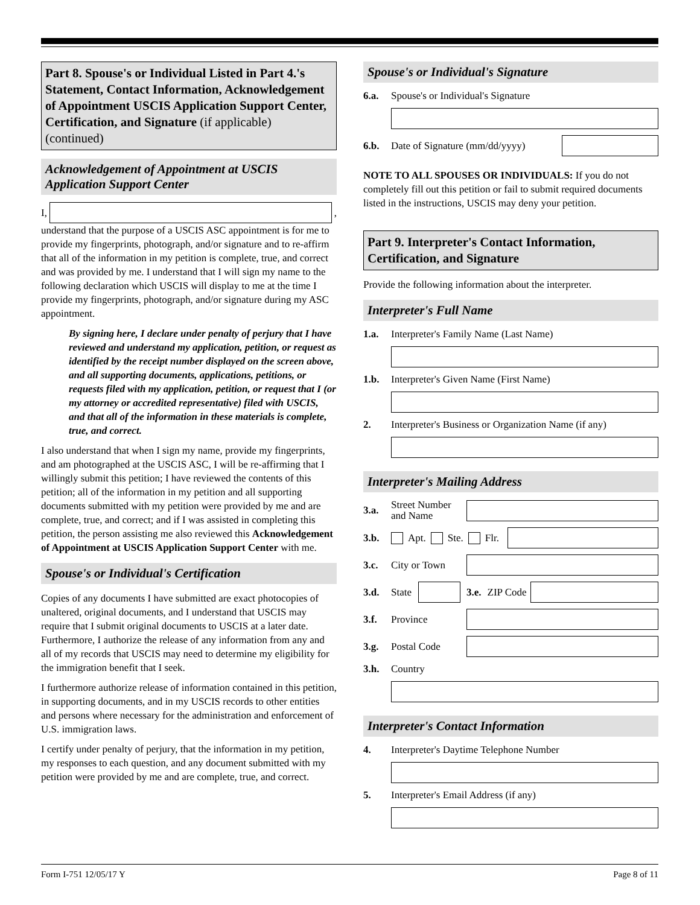Part 8. Spouse's or Individual Listed in Part 4.'s Statement, Contact Information, Acknowledgement of Appointment USCIS Application Support Center, Certification, and Signature (if applicable) (continued)
Acknowledgement of Appointment at USCIS Application Support Center
I, ,
understand that the purpose of a USCIS ASC appointment is for me to provide my fingerprints, photograph, and/or signature and to re-affirm that all of the information in my petition is complete, true, and correct and was provided by me. I understand that I will sign my name to the following declaration which USCIS will display to me at the time I provide my fingerprints, photograph, and/or signature during my ASC appointment.
By signing here, I declare under penalty of perjury that I have reviewed and understand my application, petition, or request as identified by the receipt number displayed on the screen above, and all supporting documents, applications, petitions, or requests filed with my application, petition, or request that I (or my attorney or accredited representative) filed with USCIS, and that all of the information in these materials is complete, true, and correct.
I also understand that when I sign my name, provide my fingerprints, and am photographed at the USCIS ASC, I will be re-affirming that I willingly submit this petition; I have reviewed the contents of this petition; all of the information in my petition and all supporting documents submitted with my petition were provided by me and are complete, true, and correct; and if I was assisted in completing this petition, the person assisting me also reviewed this Acknowledgement of Appointment at USCIS Application Support Center with me.
Spouse's or Individual's Certification
Copies of any documents I have submitted are exact photocopies of unaltered, original documents, and I understand that USCIS may require that I submit original documents to USCIS at a later date. Furthermore, I authorize the release of any information from any and all of my records that USCIS may need to determine my eligibility for the immigration benefit that I seek.
I furthermore authorize release of information contained in this petition, in supporting documents, and in my USCIS records to other entities and persons where necessary for the administration and enforcement of U.S. immigration laws.
I certify under penalty of perjury, that the information in my petition, my responses to each question, and any document submitted with my petition were provided by me and are complete, true, and correct.
Spouse's or Individual's Signature
6.a. Spouse's or Individual's Signature
6.b. Date of Signature (mm/dd/yyyy)
NOTE TO ALL SPOUSES OR INDIVIDUALS: If you do not completely fill out this petition or fail to submit required documents listed in the instructions, USCIS may deny your petition.
Part 9. Interpreter's Contact Information, Certification, and Signature
Provide the following information about the interpreter.
Interpreter's Full Name
1.a. Interpreter's Family Name (Last Name)
1.b. Interpreter's Given Name (First Name)
2. Interpreter's Business or Organization Name (if any)
Interpreter's Mailing Address
3.a. Street Number and Name
3.b. Apt. Ste. Flr.
3.c. City or Town
3.d. State
3.e. ZIP Code
3.f. Province
3.g. Postal Code
3.h. Country
Interpreter's Contact Information
4. Interpreter's Daytime Telephone Number
5. Interpreter's Email Address (if any)
Form I-751 12/05/17 Y Page 8 of 11